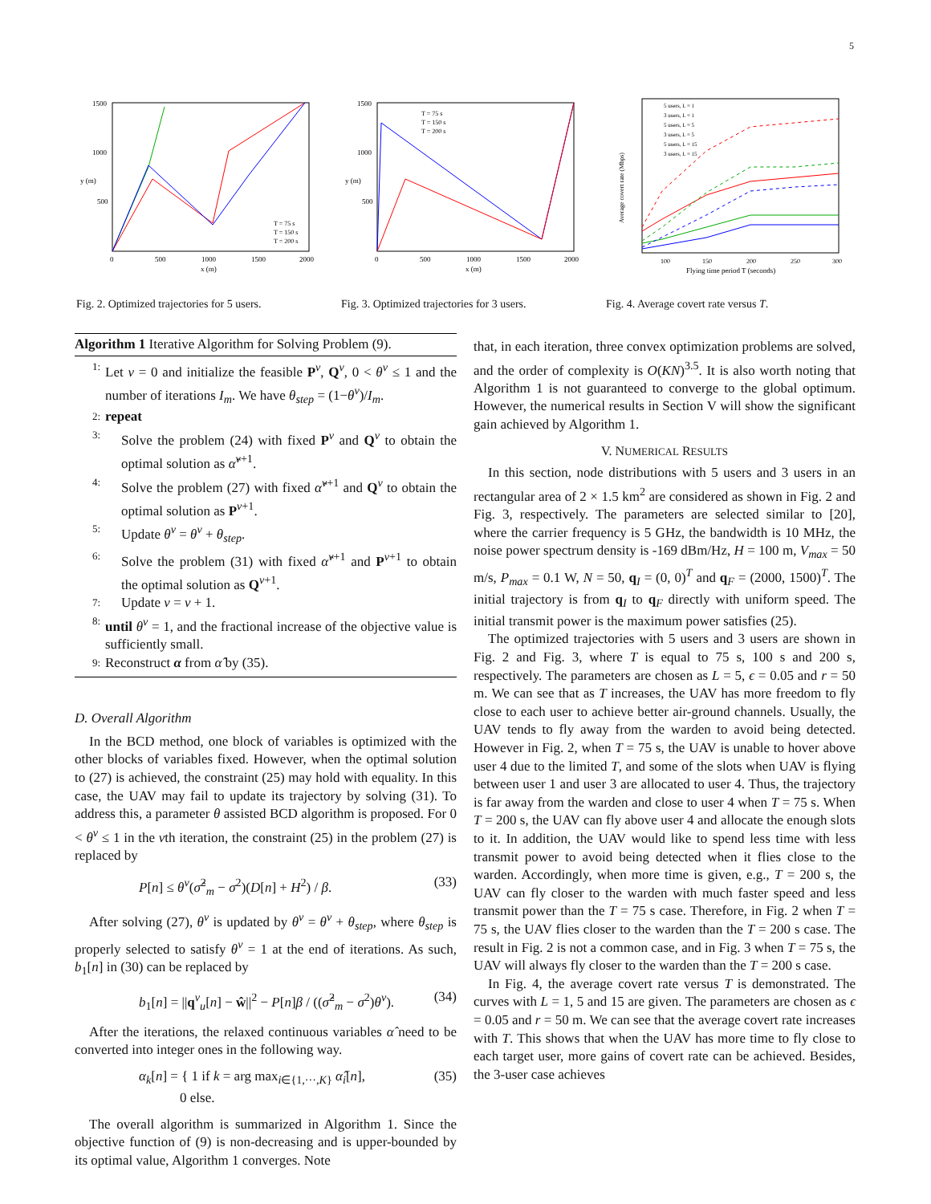5
y (m)
x (m)
1500
1000
500
0
500
1000
1500
2000
T = 75 s
T = 150 s
T = 200 s
Fig. 2. Optimized trajectories for 5 users.
y (m)
x (m)
1500
1000
500
0
500
1000
1500
2000
T = 75 s
T = 150 s
T = 200 s
Fig. 3. Optimized trajectories for 3 users.
Average covert rate (Mbps)
100
150
200
250
300
Flying time period T (seconds)
5 users, L = 1
3 users, L = 1
5 users, L = 5
3 users, L = 5
5 users, L = 15
3 users, L = 15
Fig. 4. Average covert rate versus T.
Algorithm 1 Iterative Algorithm for Solving Problem (9).
1: Let ν = 0 and initialize the feasible P<sup>ν</sup>, Q<sup>ν</sup>, 0 < θ<sup>ν</sup> ≤ 1 and the number of iterations I<sub>m</sub>. We have θ<sub>step</sub> = (1−θ<sup>ν</sup>)/I<sub>m</sub>.
2: repeat
3: Solve the problem (24) with fixed P<sup>ν</sup> and Q<sup>ν</sup> to obtain the optimal solution as α̂<sup>ν+1</sup>.
4: Solve the problem (27) with fixed α̂<sup>ν+1</sup> and Q<sup>ν</sup> to obtain the optimal solution as P<sup>ν+1</sup>.
5: Update θ<sup>ν</sup> = θ<sup>ν</sup> + θ<sub>step</sub>.
6: Solve the problem (31) with fixed α̂<sup>ν+1</sup> and P<sup>ν+1</sup> to obtain the optimal solution as Q<sup>ν+1</sup>.
7: Update ν = ν + 1.
8: until θ<sup>ν</sup> = 1, and the fractional increase of the objective value is sufficiently small.
9: Reconstruct α from α̂ by (35).
D. Overall Algorithm
In the BCD method, one block of variables is optimized with the other blocks of variables fixed. However, when the optimal solution to (27) is achieved, the constraint (25) may hold with equality. In this case, the UAV may fail to update its trajectory by solving (31). To address this, a parameter θ assisted BCD algorithm is proposed. For 0 < θ<sup>ν</sup> ≤ 1 in the νth iteration, the constraint (25) in the problem (27) is replaced by
P[n] ≤ θ<sup>ν</sup>(σ̂<sup>2</sup><sub>m</sub> − σ<sup>2</sup>)(D[n] + H<sup>2</sup>) / β. (33)
After solving (27), θ<sup>ν</sup> is updated by θ<sup>ν</sup> = θ<sup>ν</sup> + θ<sub>step</sub>, where θ<sub>step</sub> is properly selected to satisfy θ<sup>ν</sup> = 1 at the end of iterations. As such, b<sub>1</sub>[n] in (30) can be replaced by
b<sub>1</sub>[n] = ||q<sup>ν</sup><sub>u</sub>[n] − ŵ||<sup>2</sup> − P[n]β / ((σ̂<sup>2</sup><sub>m</sub> − σ<sup>2</sup>)θ<sup>ν</sup>). (34)
After the iterations, the relaxed continuous variables α̂ need to be converted into integer ones in the following way.
α<sub>k</sub>[n] = { 1 if k = arg max<sub>i∈{1,···,K}</sub> α̂<sub>i</sub>[n],
0 else. (35)
The overall algorithm is summarized in Algorithm 1. Since the objective function of (9) is non-decreasing and is upper-bounded by its optimal value, Algorithm 1 converges. Note
that, in each iteration, three convex optimization problems are solved, and the order of complexity is O(KN)<sup>3.5</sup>. It is also worth noting that Algorithm 1 is not guaranteed to converge to the global optimum. However, the numerical results in Section V will show the significant gain achieved by Algorithm 1.
V. NUMERICAL RESULTS
In this section, node distributions with 5 users and 3 users in an rectangular area of 2 × 1.5 km<sup>2</sup> are considered as shown in Fig. 2 and Fig. 3, respectively. The parameters are selected similar to [20], where the carrier frequency is 5 GHz, the bandwidth is 10 MHz, the noise power spectrum density is -169 dBm/Hz, H = 100 m, V<sub>max</sub> = 50 m/s, P<sub>max</sub> = 0.1 W, N = 50, q<sub>I</sub> = (0, 0)<sup>T</sup> and q<sub>F</sub> = (2000, 1500)<sup>T</sup>. The initial trajectory is from q<sub>I</sub> to q<sub>F</sub> directly with uniform speed. The initial transmit power is the maximum power satisfies (25).
The optimized trajectories with 5 users and 3 users are shown in Fig. 2 and Fig. 3, where T is equal to 75 s, 100 s and 200 s, respectively. The parameters are chosen as L = 5, ϵ = 0.05 and r = 50 m. We can see that as T increases, the UAV has more freedom to fly close to each user to achieve better air-ground channels. Usually, the UAV tends to fly away from the warden to avoid being detected. However in Fig. 2, when T = 75 s, the UAV is unable to hover above user 4 due to the limited T, and some of the slots when UAV is flying between user 1 and user 3 are allocated to user 4. Thus, the trajectory is far away from the warden and close to user 4 when T = 75 s. When T = 200 s, the UAV can fly above user 4 and allocate the enough slots to it. In addition, the UAV would like to spend less time with less transmit power to avoid being detected when it flies close to the warden. Accordingly, when more time is given, e.g., T = 200 s, the UAV can fly closer to the warden with much faster speed and less transmit power than the T = 75 s case. Therefore, in Fig. 2 when T = 75 s, the UAV flies closer to the warden than the T = 200 s case. The result in Fig. 2 is not a common case, and in Fig. 3 when T = 75 s, the UAV will always fly closer to the warden than the T = 200 s case.
In Fig. 4, the average covert rate versus T is demonstrated. The curves with L = 1, 5 and 15 are given. The parameters are chosen as ϵ = 0.05 and r = 50 m. We can see that the average covert rate increases with T. This shows that when the UAV has more time to fly close to each target user, more gains of covert rate can be achieved. Besides, the 3-user case achieves